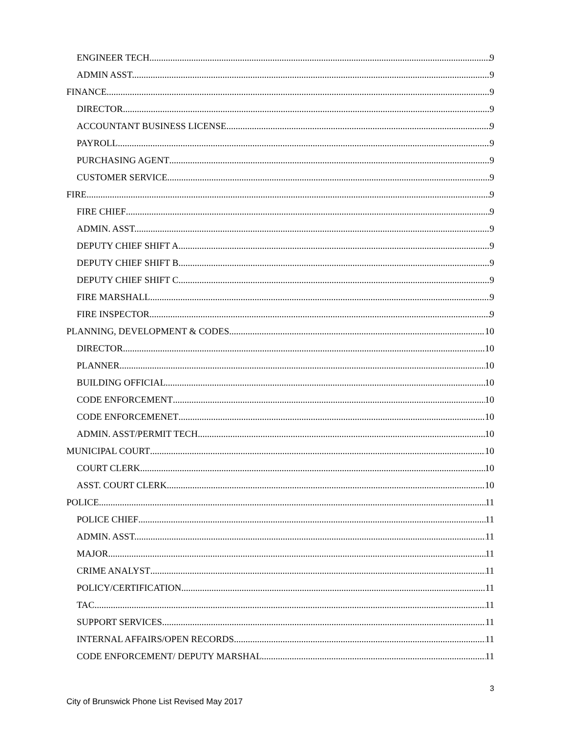ENGINEER TECH 9
ADMIN ASST. 9
FINANCE 9
DIRECTOR 9
ACCOUNTANT BUSINESS LICENSE 9
PAYROLL 9
PURCHASING AGENT 9
CUSTOMER SERVICE 9
FIRE 9
FIRE CHIEF 9
ADMIN. ASST. 9
DEPUTY CHIEF SHIFT A. 9
DEPUTY CHIEF SHIFT B. 9
DEPUTY CHIEF SHIFT C. 9
FIRE MARSHALL 9
FIRE INSPECTOR 9
PLANNING, DEVELOPMENT & CODES 10
DIRECTOR 10
PLANNER 10
BUILDING OFFICIAL 10
CODE ENFORCEMENT 10
CODE ENFORCEMENET 10
ADMIN. ASST/PERMIT TECH 10
MUNICIPAL COURT 10
COURT CLERK 10
ASST. COURT CLERK 10
POLICE 11
POLICE CHIEF 11
ADMIN. ASST. 11
MAJOR 11
CRIME ANALYST 11
POLICY/CERTIFICATION 11
TAC 11
SUPPORT SERVICES 11
INTERNAL AFFAIRS/OPEN RECORDS 11
CODE ENFORCEMENT/ DEPUTY MARSHAL 11
3
City of Brunswick Phone List Revised May 2017